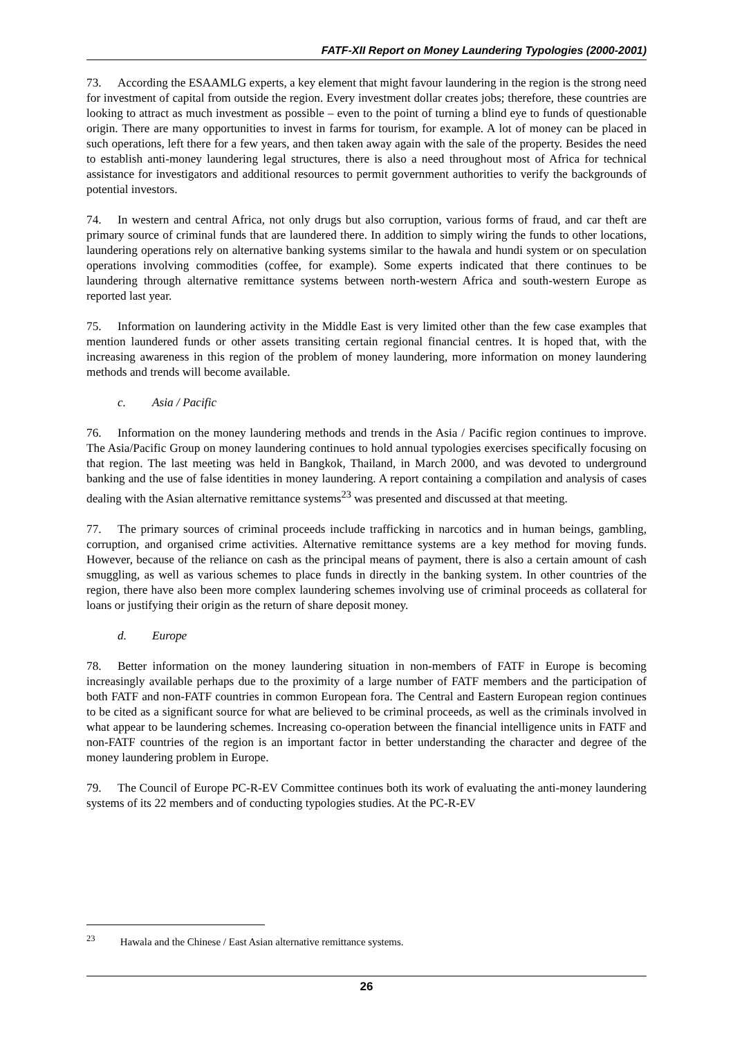FATF-XII Report on Money Laundering Typologies (2000-2001)
73. According the ESAAMLG experts, a key element that might favour laundering in the region is the strong need for investment of capital from outside the region. Every investment dollar creates jobs; therefore, these countries are looking to attract as much investment as possible – even to the point of turning a blind eye to funds of questionable origin. There are many opportunities to invest in farms for tourism, for example. A lot of money can be placed in such operations, left there for a few years, and then taken away again with the sale of the property. Besides the need to establish anti-money laundering legal structures, there is also a need throughout most of Africa for technical assistance for investigators and additional resources to permit government authorities to verify the backgrounds of potential investors.
74. In western and central Africa, not only drugs but also corruption, various forms of fraud, and car theft are primary source of criminal funds that are laundered there. In addition to simply wiring the funds to other locations, laundering operations rely on alternative banking systems similar to the hawala and hundi system or on speculation operations involving commodities (coffee, for example). Some experts indicated that there continues to be laundering through alternative remittance systems between north-western Africa and south-western Europe as reported last year.
75. Information on laundering activity in the Middle East is very limited other than the few case examples that mention laundered funds or other assets transiting certain regional financial centres. It is hoped that, with the increasing awareness in this region of the problem of money laundering, more information on money laundering methods and trends will become available.
c. Asia / Pacific
76. Information on the money laundering methods and trends in the Asia / Pacific region continues to improve. The Asia/Pacific Group on money laundering continues to hold annual typologies exercises specifically focusing on that region. The last meeting was held in Bangkok, Thailand, in March 2000, and was devoted to underground banking and the use of false identities in money laundering. A report containing a compilation and analysis of cases dealing with the Asian alternative remittance systems<sup>23</sup> was presented and discussed at that meeting.
77. The primary sources of criminal proceeds include trafficking in narcotics and in human beings, gambling, corruption, and organised crime activities. Alternative remittance systems are a key method for moving funds. However, because of the reliance on cash as the principal means of payment, there is also a certain amount of cash smuggling, as well as various schemes to place funds in directly in the banking system. In other countries of the region, there have also been more complex laundering schemes involving use of criminal proceeds as collateral for loans or justifying their origin as the return of share deposit money.
d. Europe
78. Better information on the money laundering situation in non-members of FATF in Europe is becoming increasingly available perhaps due to the proximity of a large number of FATF members and the participation of both FATF and non-FATF countries in common European fora. The Central and Eastern European region continues to be cited as a significant source for what are believed to be criminal proceeds, as well as the criminals involved in what appear to be laundering schemes. Increasing co-operation between the financial intelligence units in FATF and non-FATF countries of the region is an important factor in better understanding the character and degree of the money laundering problem in Europe.
79. The Council of Europe PC-R-EV Committee continues both its work of evaluating the anti-money laundering systems of its 22 members and of conducting typologies studies. At the PC-R-EV
<sup>23</sup> Hawala and the Chinese / East Asian alternative remittance systems.
26